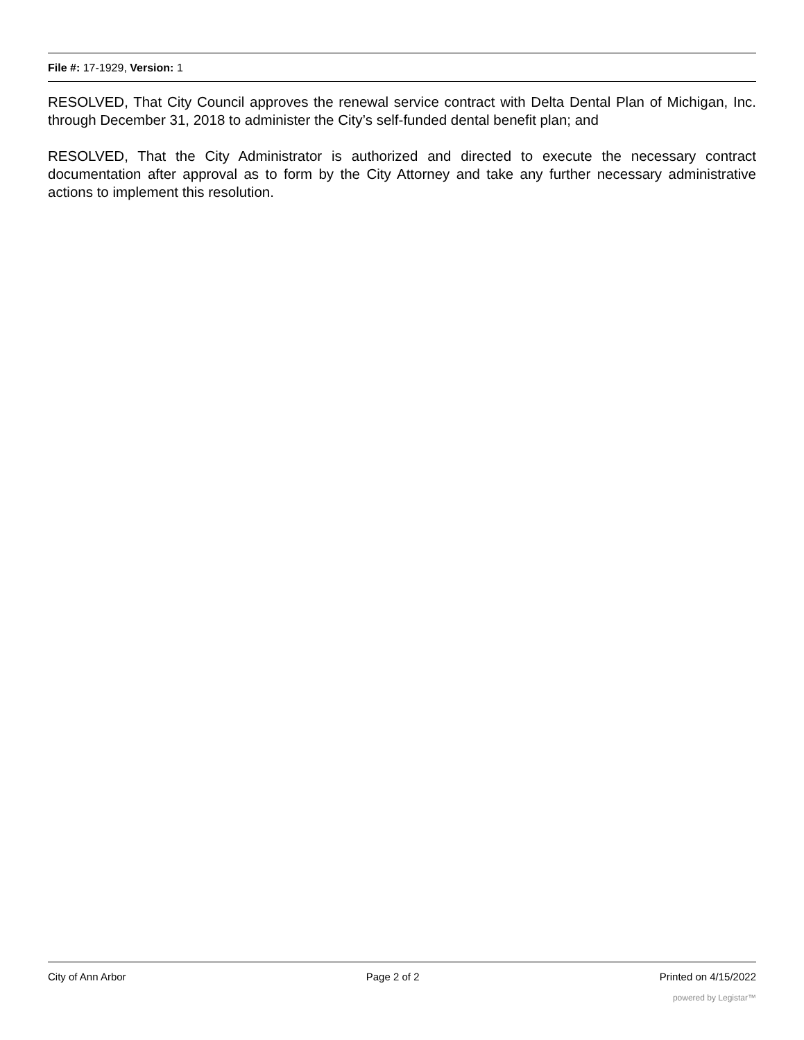File #: 17-1929, Version: 1
RESOLVED, That City Council approves the renewal service contract with Delta Dental Plan of Michigan, Inc. through December 31, 2018 to administer the City’s self-funded dental benefit plan; and
RESOLVED, That the City Administrator is authorized and directed to execute the necessary contract documentation after approval as to form by the City Attorney and take any further necessary administrative actions to implement this resolution.
City of Ann Arbor Page 2 of 2 Printed on 4/15/2022
powered by Legistar™